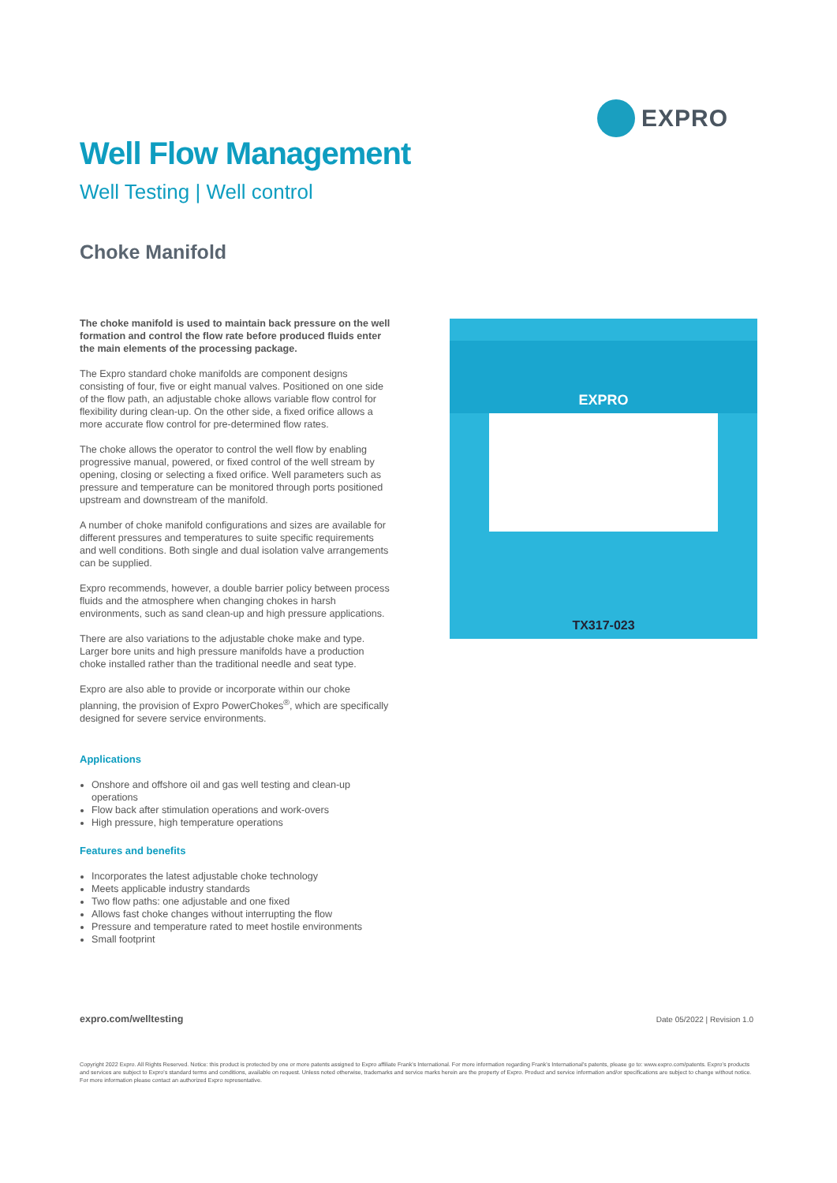EXPRO
Well Flow Management
Well Testing | Well control
Choke Manifold
The choke manifold is used to maintain back pressure on the well formation and control the flow rate before produced fluids enter the main elements of the processing package.
The Expro standard choke manifolds are component designs consisting of four, five or eight manual valves. Positioned on one side of the flow path, an adjustable choke allows variable flow control for flexibility during clean-up. On the other side, a fixed orifice allows a more accurate flow control for pre-determined flow rates.
The choke allows the operator to control the well flow by enabling progressive manual, powered, or fixed control of the well stream by opening, closing or selecting a fixed orifice. Well parameters such as pressure and temperature can be monitored through ports positioned upstream and downstream of the manifold.
A number of choke manifold configurations and sizes are available for different pressures and temperatures to suite specific requirements and well conditions. Both single and dual isolation valve arrangements can be supplied.
Expro recommends, however, a double barrier policy between process fluids and the atmosphere when changing chokes in harsh environments, such as sand clean-up and high pressure applications.
There are also variations to the adjustable choke make and type. Larger bore units and high pressure manifolds have a production choke installed rather than the traditional needle and seat type.
Expro are also able to provide or incorporate within our choke planning, the provision of Expro PowerChokes<sup>®</sup>, which are specifically designed for severe service environments.
Applications
Onshore and offshore oil and gas well testing and clean-up operations
Flow back after stimulation operations and work-overs
High pressure, high temperature operations
Features and benefits
Incorporates the latest adjustable choke technology
Meets applicable industry standards
Two flow paths: one adjustable and one fixed
Allows fast choke changes without interrupting the flow
Pressure and temperature rated to meet hostile environments
Small footprint
EXPRO
TX317-023
expro.com/welltesting Date 05/2022 | Revision 1.0
Copyright 2022 Expro. All Rights Reserved. Notice: this product is protected by one or more patents assigned to Expro affiliate Frank's International. For more information regarding Frank's International's patents, please go to: www.expro.com/patents. Expro's products and services are subject to Expro's standard terms and conditions, available on request. Unless noted otherwise, trademarks and service marks herein are the property of Expro. Product and service information and/or specifications are subject to change without notice. For more information please contact an authorized Expro representative.